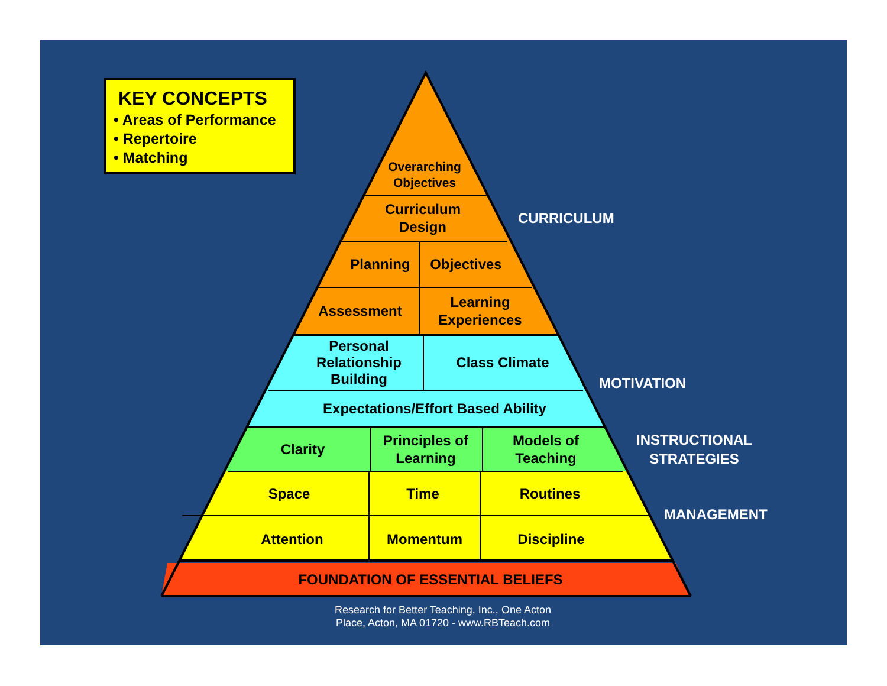KEY CONCEPTS
• Areas of Performance
• Repertoire
• Matching
Overarching Objectives
Curriculum Design
CURRICULUM
Planning Objectives
Assessment
Learning Experiences
Personal Relationship Building
Class Climate
MOTIVATION
Expectations/Effort Based Ability
Clarity
Principles of Learning
Models of Teaching
INSTRUCTIONAL STRATEGIES
Space Time Routines
MANAGEMENT
Attention Momentum Discipline
FOUNDATION OF ESSENTIAL BELIEFS
Research for Better Teaching, Inc., One Acton Place, Acton, MA 01720 - www.RBTeach.com